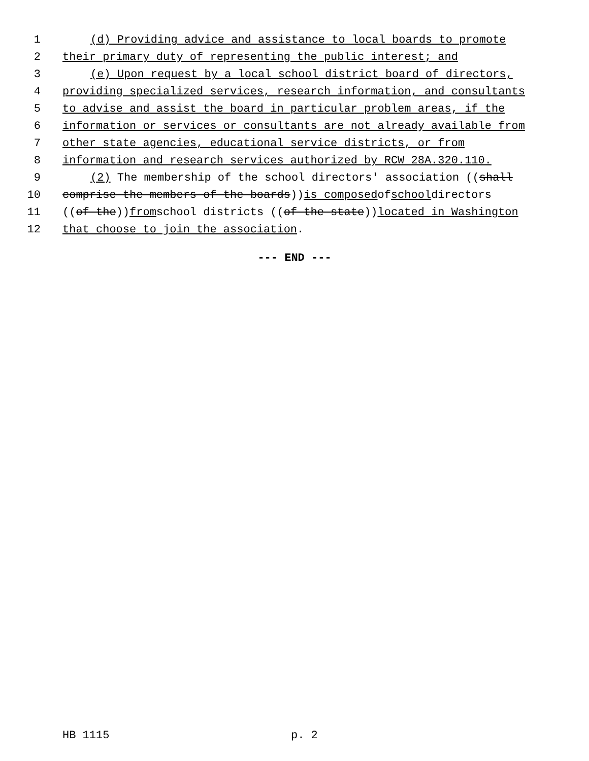1 (d) Providing advice and assistance to local boards to promote
2 their primary duty of representing the public interest; and
3 (e) Upon request by a local school district board of directors,
4 providing specialized services, research information, and consultants
5 to advise and assist the board in particular problem areas, if the
6 information or services or consultants are not already available from
7 other state agencies, educational service districts, or from
8 information and research services authorized by RCW 28A.320.110.
9 (2) The membership of the school directors' association ((shall
10 comprise the members of the boards)) is composed of school directors
11 ((of the)) from school districts ((of the state)) located in Washington
12 that choose to join the association.
--- END ---
HB 1115 p. 2